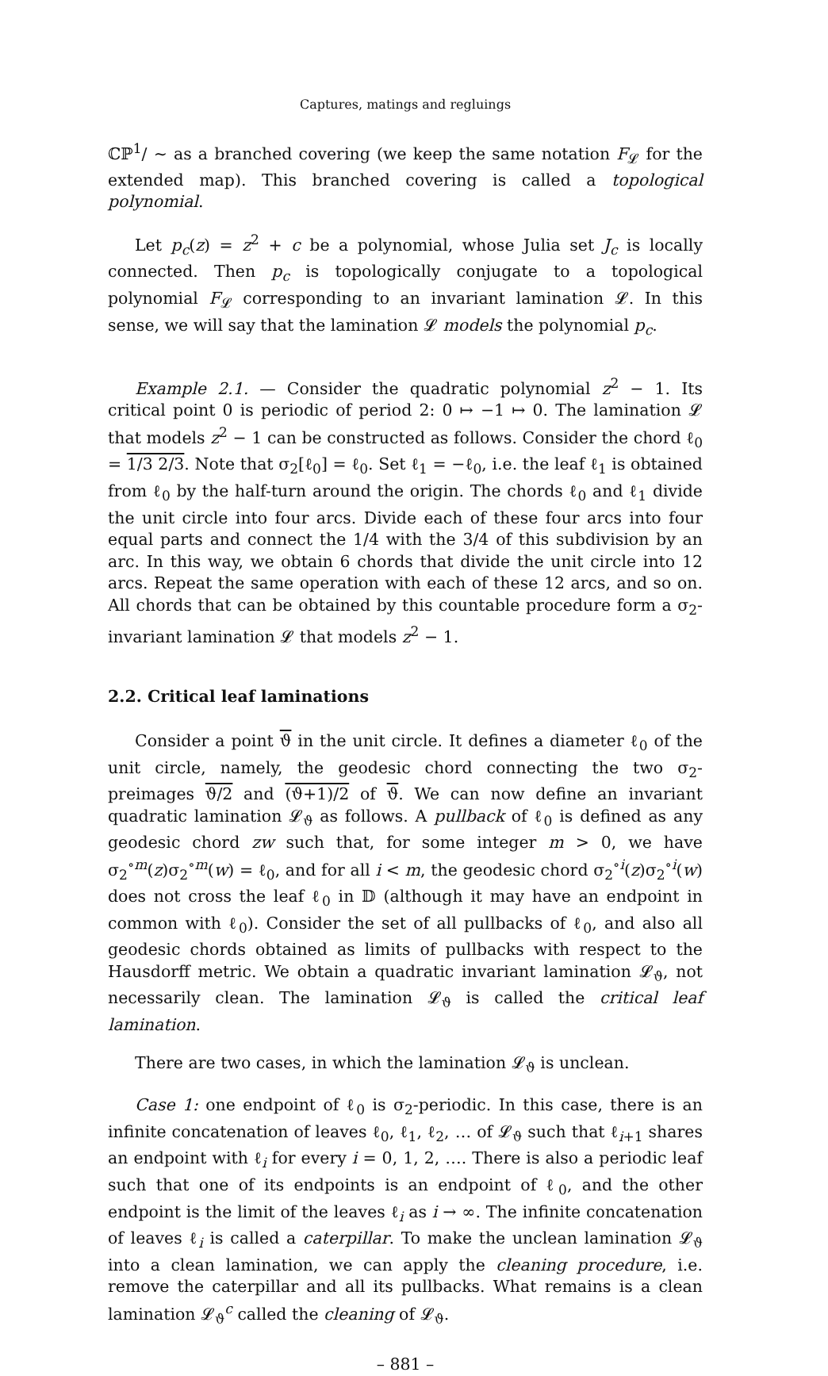Captures, matings and regluings
ℂℙ<sup>1</sup>/ ∼ as a branched covering (we keep the same notation F<sub>𝓛</sub> for the extended map). This branched covering is called a topological polynomial.
Let p<sub>c</sub>(z) = z<sup>2</sup> + c be a polynomial, whose Julia set J<sub>c</sub> is locally connected. Then p<sub>c</sub> is topologically conjugate to a topological polynomial F<sub>𝓛</sub> corresponding to an invariant lamination 𝓛. In this sense, we will say that the lamination 𝓛 models the polynomial p<sub>c</sub>.
Example 2.1. — Consider the quadratic polynomial z<sup>2</sup> − 1. Its critical point 0 is periodic of period 2: 0 ↦ −1 ↦ 0. The lamination 𝓛 that models z<sup>2</sup> − 1 can be constructed as follows. Consider the chord ℓ<sub>0</sub> = 1/3 2/3. Note that σ<sub>2</sub>[ℓ<sub>0</sub>] = ℓ<sub>0</sub>. Set ℓ<sub>1</sub> = −ℓ<sub>0</sub>, i.e. the leaf ℓ<sub>1</sub> is obtained from ℓ<sub>0</sub> by the half-turn around the origin. The chords ℓ<sub>0</sub> and ℓ<sub>1</sub> divide the unit circle into four arcs. Divide each of these four arcs into four equal parts and connect the 1/4 with the 3/4 of this subdivision by an arc. In this way, we obtain 6 chords that divide the unit circle into 12 arcs. Repeat the same operation with each of these 12 arcs, and so on. All chords that can be obtained by this countable procedure form a σ<sub>2</sub>-invariant lamination 𝓛 that models z<sup>2</sup> − 1.
2.2. Critical leaf laminations
Consider a point ϑ in the unit circle. It defines a diameter ℓ<sub>0</sub> of the unit circle, namely, the geodesic chord connecting the two σ<sub>2</sub>-preimages ϑ/2 and (ϑ+1)/2 of ϑ. We can now define an invariant quadratic lamination 𝓛<sub>ϑ</sub> as follows. A pullback of ℓ<sub>0</sub> is defined as any geodesic chord zw such that, for some integer m > 0, we have σ<sub>2</sub><sup>∘m</sup>(z)σ<sub>2</sub><sup>∘m</sup>(w) = ℓ<sub>0</sub>, and for all i < m, the geodesic chord σ<sub>2</sub><sup>∘i</sup>(z)σ<sub>2</sub><sup>∘i</sup>(w) does not cross the leaf ℓ<sub>0</sub> in 𝔻 (although it may have an endpoint in common with ℓ<sub>0</sub>). Consider the set of all pullbacks of ℓ<sub>0</sub>, and also all geodesic chords obtained as limits of pullbacks with respect to the Hausdorff metric. We obtain a quadratic invariant lamination 𝓛<sub>ϑ</sub>, not necessarily clean. The lamination 𝓛<sub>ϑ</sub> is called the critical leaf lamination.
There are two cases, in which the lamination 𝓛<sub>ϑ</sub> is unclean.
Case 1: one endpoint of ℓ<sub>0</sub> is σ<sub>2</sub>-periodic. In this case, there is an infinite concatenation of leaves ℓ<sub>0</sub>, ℓ<sub>1</sub>, ℓ<sub>2</sub>, … of 𝓛<sub>ϑ</sub> such that ℓ<sub>i+1</sub> shares an endpoint with ℓ<sub>i</sub> for every i = 0, 1, 2, …. There is also a periodic leaf such that one of its endpoints is an endpoint of ℓ<sub>0</sub>, and the other endpoint is the limit of the leaves ℓ<sub>i</sub> as i → ∞. The infinite concatenation of leaves ℓ<sub>i</sub> is called a caterpillar. To make the unclean lamination 𝓛<sub>ϑ</sub> into a clean lamination, we can apply the cleaning procedure, i.e. remove the caterpillar and all its pullbacks. What remains is a clean lamination 𝓛<sub>ϑ</sub><sup>c</sup> called the cleaning of 𝓛<sub>ϑ</sub>.
– 881 –